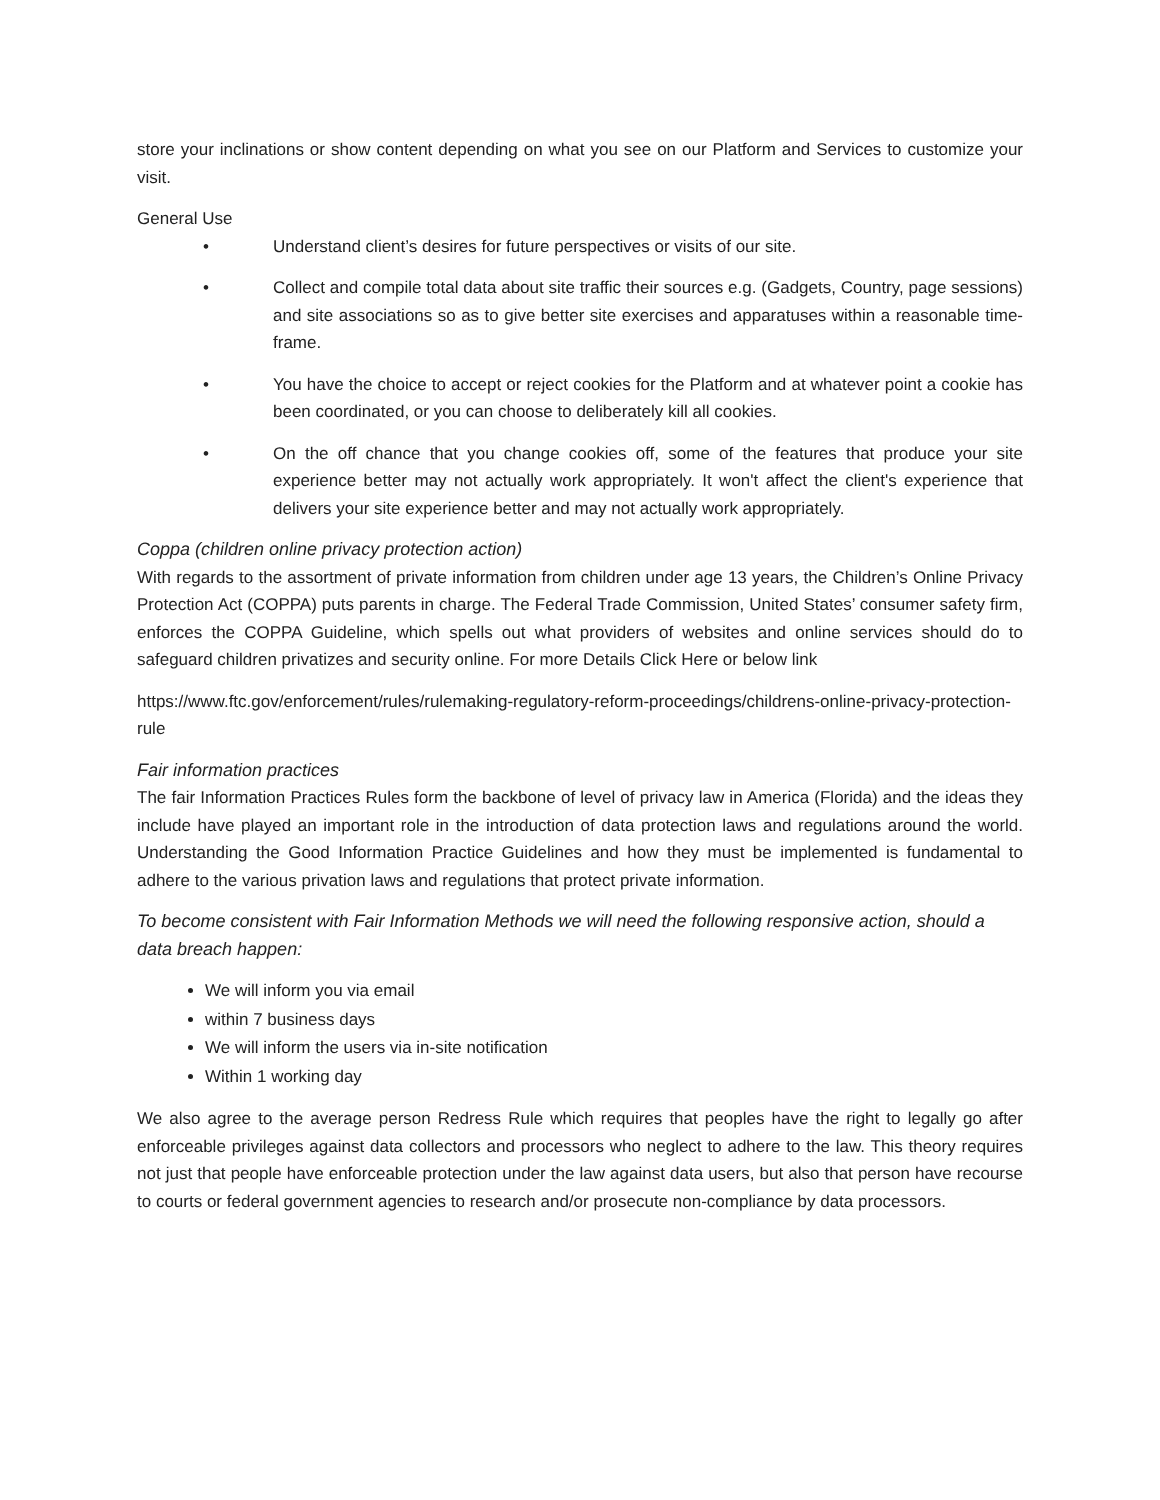store your inclinations or show content depending on what you see on our Platform and Services to customize your visit.
General Use
• Understand client’s desires for future perspectives or visits of our site.
• Collect and compile total data about site traffic their sources e.g. (Gadgets, Country, page sessions) and site associations so as to give better site exercises and apparatuses within a reasonable time-frame.
• You have the choice to accept or reject cookies for the Platform and at whatever point a cookie has been coordinated, or you can choose to deliberately kill all cookies.
• On the off chance that you change cookies off, some of the features that produce your site experience better may not actually work appropriately. It won't affect the client's experience that delivers your site experience better and may not actually work appropriately.
Coppa (children online privacy protection action)
With regards to the assortment of private information from children under age 13 years, the Children’s Online Privacy Protection Act (COPPA) puts parents in charge. The Federal Trade Commission, United States’ consumer safety firm, enforces the COPPA Guideline, which spells out what providers of websites and online services should do to safeguard children privatizes and security online. For more Details Click Here or below link
https://www.ftc.gov/enforcement/rules/rulemaking-regulatory-reform-proceedings/childrens-online-privacy-protection-rule
Fair information practices
The fair Information Practices Rules form the backbone of level of privacy law in America (Florida) and the ideas they include have played an important role in the introduction of data protection laws and regulations around the world. Understanding the Good Information Practice Guidelines and how they must be implemented is fundamental to adhere to the various privation laws and regulations that protect private information.
To become consistent with Fair Information Methods we will need the following responsive action, should a data breach happen:
We will inform you via email
within 7 business days
We will inform the users via in-site notification
Within 1 working day
We also agree to the average person Redress Rule which requires that peoples have the right to legally go after enforceable privileges against data collectors and processors who neglect to adhere to the law. This theory requires not just that people have enforceable protection under the law against data users, but also that person have recourse to courts or federal government agencies to research and/or prosecute non-compliance by data processors.